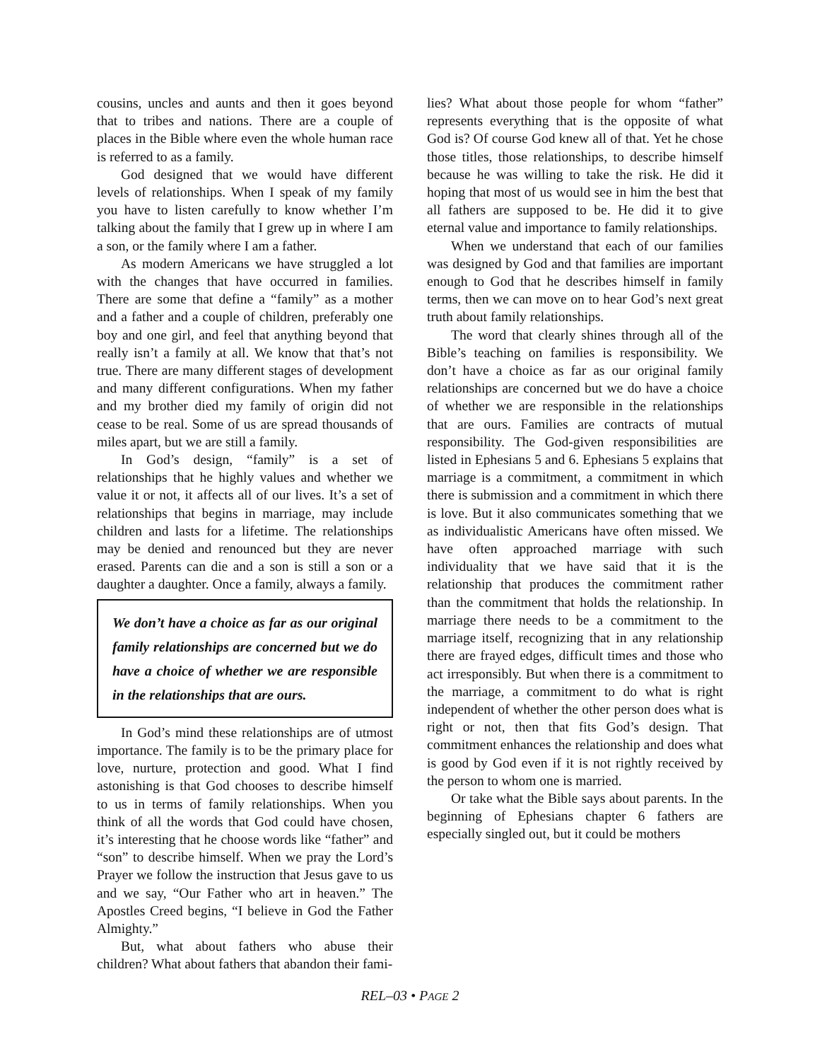cousins, uncles and aunts and then it goes beyond that to tribes and nations. There are a couple of places in the Bible where even the whole human race is referred to as a family.
God designed that we would have different levels of relationships. When I speak of my family you have to listen carefully to know whether I’m talking about the family that I grew up in where I am a son, or the family where I am a father.
As modern Americans we have struggled a lot with the changes that have occurred in families. There are some that define a “family” as a mother and a father and a couple of children, preferably one boy and one girl, and feel that anything beyond that really isn’t a family at all. We know that that’s not true. There are many different stages of development and many different configurations. When my father and my brother died my family of origin did not cease to be real. Some of us are spread thousands of miles apart, but we are still a family.
In God’s design, “family” is a set of relationships that he highly values and whether we value it or not, it affects all of our lives. It’s a set of relationships that begins in marriage, may include children and lasts for a lifetime. The relationships may be denied and renounced but they are never erased. Parents can die and a son is still a son or a daughter a daughter. Once a family, always a family.
We don’t have a choice as far as our original family relationships are concerned but we do have a choice of whether we are responsible in the relationships that are ours.
In God’s mind these relationships are of utmost importance. The family is to be the primary place for love, nurture, protection and good. What I find astonishing is that God chooses to describe himself to us in terms of family relationships. When you think of all the words that God could have chosen, it’s interesting that he choose words like “father” and “son” to describe himself. When we pray the Lord’s Prayer we follow the instruction that Jesus gave to us and we say, “Our Father who art in heaven.” The Apostles Creed begins, “I believe in God the Father Almighty.”
But, what about fathers who abuse their children? What about fathers that abandon their fami-
lies? What about those people for whom “father” represents everything that is the opposite of what God is? Of course God knew all of that. Yet he chose those titles, those relationships, to describe himself because he was willing to take the risk. He did it hoping that most of us would see in him the best that all fathers are supposed to be. He did it to give eternal value and importance to family relationships.
When we understand that each of our families was designed by God and that families are important enough to God that he describes himself in family terms, then we can move on to hear God’s next great truth about family relationships.
The word that clearly shines through all of the Bible’s teaching on families is responsibility. We don’t have a choice as far as our original family relationships are concerned but we do have a choice of whether we are responsible in the relationships that are ours. Families are contracts of mutual responsibility. The God-given responsibilities are listed in Ephesians 5 and 6. Ephesians 5 explains that marriage is a commitment, a commitment in which there is submission and a commitment in which there is love. But it also communicates something that we as individualistic Americans have often missed. We have often approached marriage with such individuality that we have said that it is the relationship that produces the commitment rather than the commitment that holds the relationship. In marriage there needs to be a commitment to the marriage itself, recognizing that in any relationship there are frayed edges, difficult times and those who act irresponsibly. But when there is a commitment to the marriage, a commitment to do what is right independent of whether the other person does what is right or not, then that fits God’s design. That commitment enhances the relationship and does what is good by God even if it is not rightly received by the person to whom one is married.
Or take what the Bible says about parents. In the beginning of Ephesians chapter 6 fathers are especially singled out, but it could be mothers
REL–03 • PAGE 2